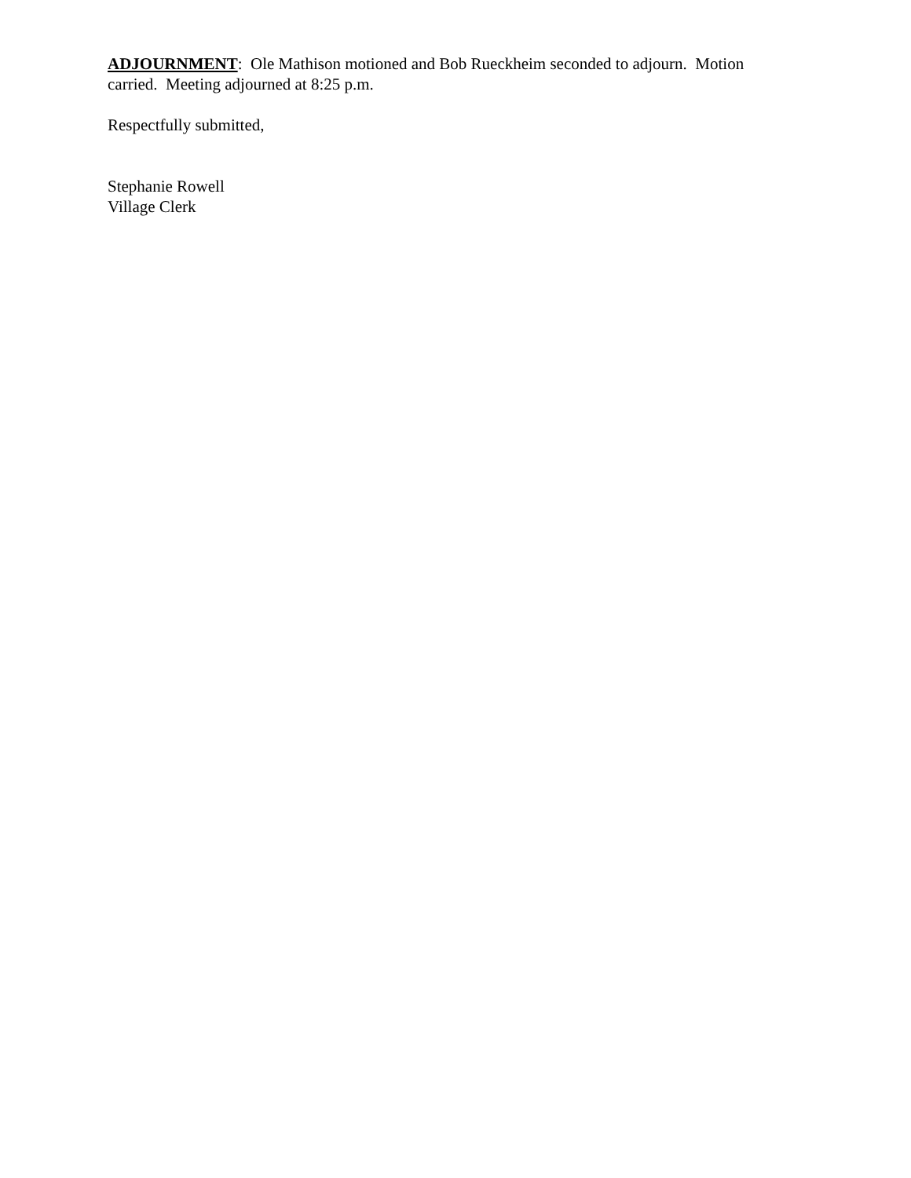ADJOURNMENT: Ole Mathison motioned and Bob Rueckheim seconded to adjourn. Motion carried. Meeting adjourned at 8:25 p.m.
Respectfully submitted,
Stephanie Rowell
Village Clerk